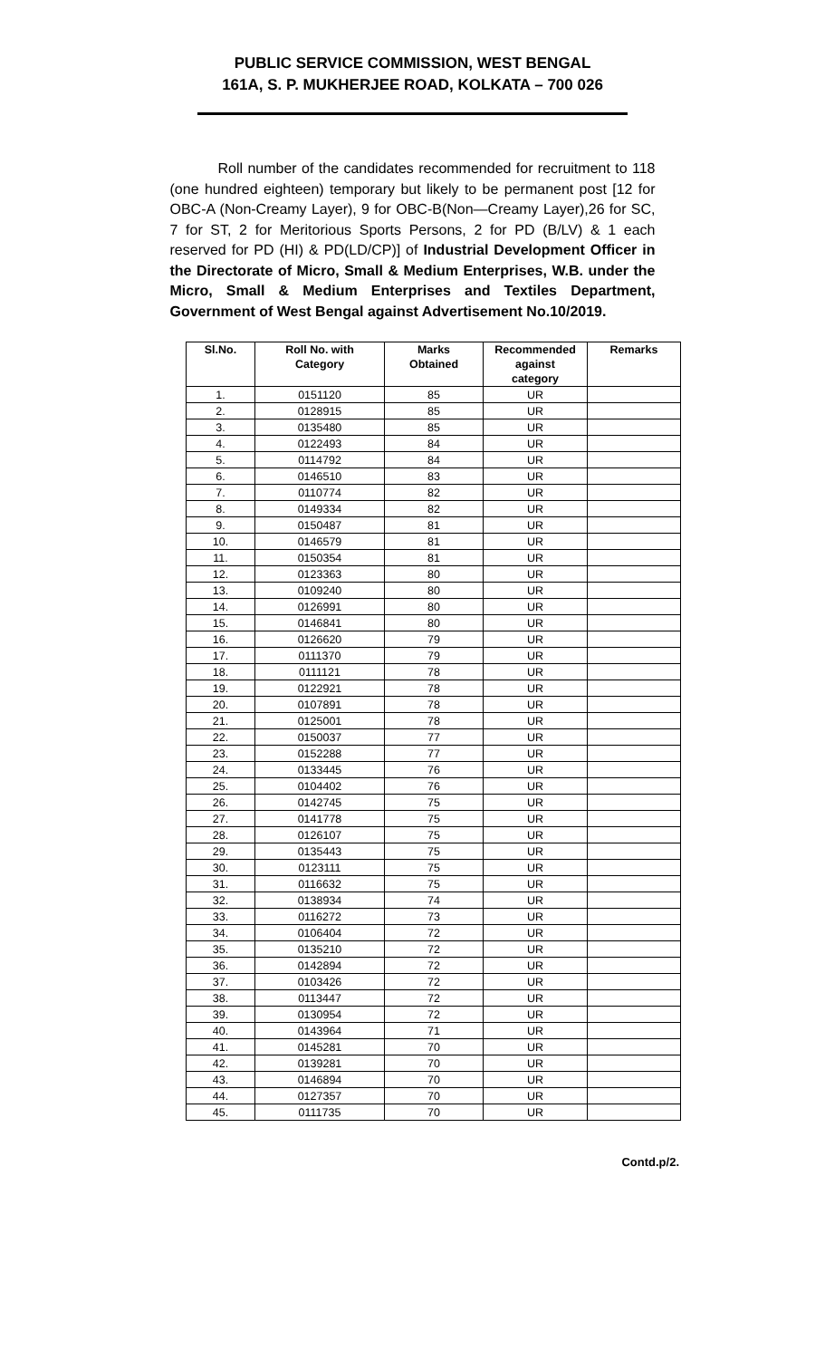PUBLIC SERVICE COMMISSION, WEST BENGAL
161A, S. P. MUKHERJEE ROAD, KOLKATA – 700 026
Roll number of the candidates recommended for recruitment to 118 (one hundred eighteen) temporary but likely to be permanent post [12 for OBC-A (Non-Creamy Layer), 9 for OBC-B(Non—Creamy Layer),26 for SC, 7 for ST, 2 for Meritorious Sports Persons, 2 for PD (B/LV) & 1 each reserved for PD (HI) & PD(LD/CP)] of Industrial Development Officer in the Directorate of Micro, Small & Medium Enterprises, W.B. under the Micro, Small & Medium Enterprises and Textiles Department, Government of West Bengal against Advertisement No.10/2019.
| Sl.No. | Roll No. with Category | Marks Obtained | Recommended against category | Remarks |
| --- | --- | --- | --- | --- |
| 1. | 0151120 | 85 | UR | |
| 2. | 0128915 | 85 | UR | |
| 3. | 0135480 | 85 | UR | |
| 4. | 0122493 | 84 | UR | |
| 5. | 0114792 | 84 | UR | |
| 6. | 0146510 | 83 | UR | |
| 7. | 0110774 | 82 | UR | |
| 8. | 0149334 | 82 | UR | |
| 9. | 0150487 | 81 | UR | |
| 10. | 0146579 | 81 | UR | |
| 11. | 0150354 | 81 | UR | |
| 12. | 0123363 | 80 | UR | |
| 13. | 0109240 | 80 | UR | |
| 14. | 0126991 | 80 | UR | |
| 15. | 0146841 | 80 | UR | |
| 16. | 0126620 | 79 | UR | |
| 17. | 0111370 | 79 | UR | |
| 18. | 0111121 | 78 | UR | |
| 19. | 0122921 | 78 | UR | |
| 20. | 0107891 | 78 | UR | |
| 21. | 0125001 | 78 | UR | |
| 22. | 0150037 | 77 | UR | |
| 23. | 0152288 | 77 | UR | |
| 24. | 0133445 | 76 | UR | |
| 25. | 0104402 | 76 | UR | |
| 26. | 0142745 | 75 | UR | |
| 27. | 0141778 | 75 | UR | |
| 28. | 0126107 | 75 | UR | |
| 29. | 0135443 | 75 | UR | |
| 30. | 0123111 | 75 | UR | |
| 31. | 0116632 | 75 | UR | |
| 32. | 0138934 | 74 | UR | |
| 33. | 0116272 | 73 | UR | |
| 34. | 0106404 | 72 | UR | |
| 35. | 0135210 | 72 | UR | |
| 36. | 0142894 | 72 | UR | |
| 37. | 0103426 | 72 | UR | |
| 38. | 0113447 | 72 | UR | |
| 39. | 0130954 | 72 | UR | |
| 40. | 0143964 | 71 | UR | |
| 41. | 0145281 | 70 | UR | |
| 42. | 0139281 | 70 | UR | |
| 43. | 0146894 | 70 | UR | |
| 44. | 0127357 | 70 | UR | |
| 45. | 0111735 | 70 | UR | |
Contd.p/2.